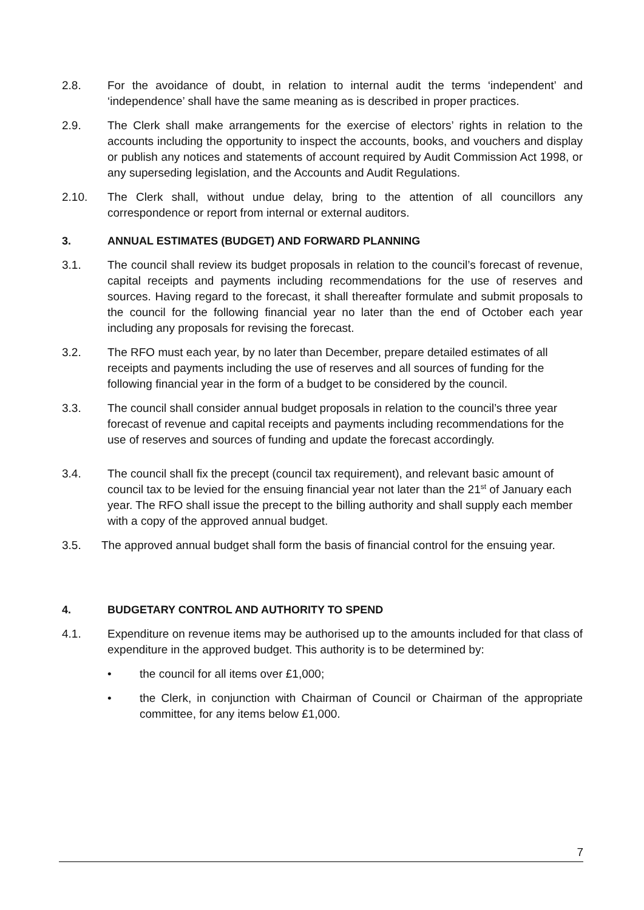2.8. For the avoidance of doubt, in relation to internal audit the terms ‘independent’ and ‘independence’ shall have the same meaning as is described in proper practices.
2.9. The Clerk shall make arrangements for the exercise of electors’ rights in relation to the accounts including the opportunity to inspect the accounts, books, and vouchers and display or publish any notices and statements of account required by Audit Commission Act 1998, or any superseding legislation, and the Accounts and Audit Regulations.
2.10. The Clerk shall, without undue delay, bring to the attention of all councillors any correspondence or report from internal or external auditors.
3. ANNUAL ESTIMATES (BUDGET) AND FORWARD PLANNING
3.1. The council shall review its budget proposals in relation to the council’s forecast of revenue, capital receipts and payments including recommendations for the use of reserves and sources. Having regard to the forecast, it shall thereafter formulate and submit proposals to the council for the following financial year no later than the end of October each year including any proposals for revising the forecast.
3.2. The RFO must each year, by no later than December, prepare detailed estimates of all receipts and payments including the use of reserves and all sources of funding for the following financial year in the form of a budget to be considered by the council.
3.3. The council shall consider annual budget proposals in relation to the council’s three year forecast of revenue and capital receipts and payments including recommendations for the use of reserves and sources of funding and update the forecast accordingly.
3.4. The council shall fix the precept (council tax requirement), and relevant basic amount of council tax to be levied for the ensuing financial year not later than the 21<sup>st</sup> of January each year. The RFO shall issue the precept to the billing authority and shall supply each member with a copy of the approved annual budget.
3.5. The approved annual budget shall form the basis of financial control for the ensuing year.
4. BUDGETARY CONTROL AND AUTHORITY TO SPEND
4.1. Expenditure on revenue items may be authorised up to the amounts included for that class of expenditure in the approved budget. This authority is to be determined by:
• the council for all items over £1,000;
• the Clerk, in conjunction with Chairman of Council or Chairman of the appropriate committee, for any items below £1,000.
7